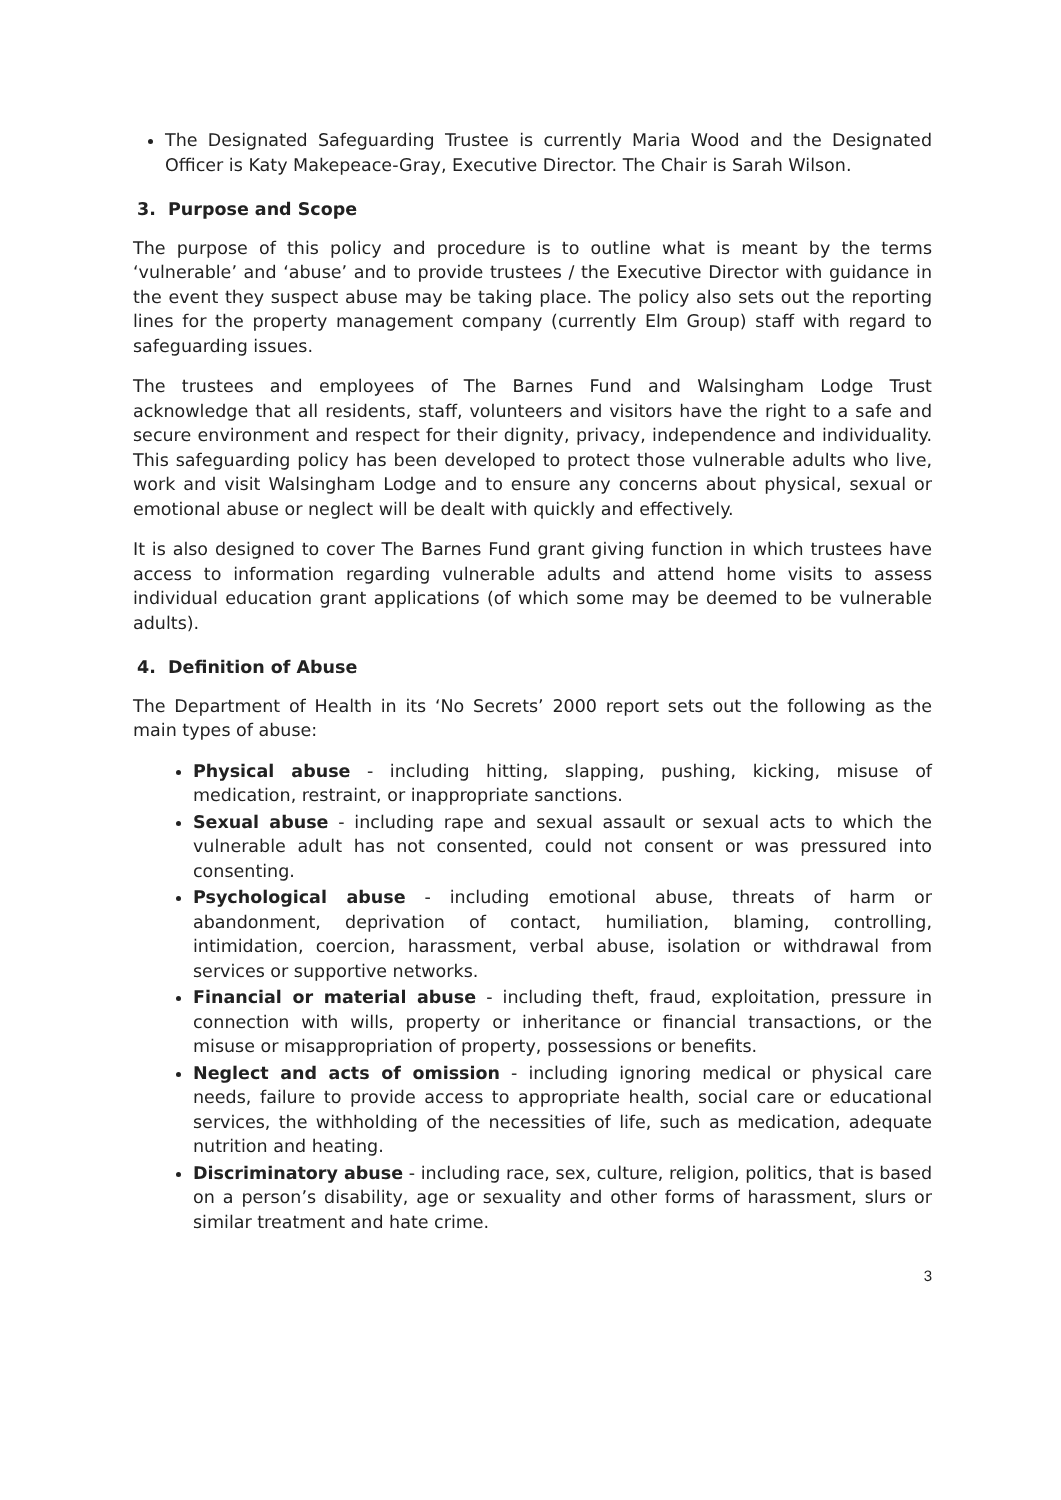The Designated Safeguarding Trustee is currently Maria Wood and the Designated Officer is Katy Makepeace-Gray, Executive Director. The Chair is Sarah Wilson.
3. Purpose and Scope
The purpose of this policy and procedure is to outline what is meant by the terms ‘vulnerable’ and ‘abuse’ and to provide trustees / the Executive Director with guidance in the event they suspect abuse may be taking place. The policy also sets out the reporting lines for the property management company (currently Elm Group) staff with regard to safeguarding issues.
The trustees and employees of The Barnes Fund and Walsingham Lodge Trust acknowledge that all residents, staff, volunteers and visitors have the right to a safe and secure environment and respect for their dignity, privacy, independence and individuality. This safeguarding policy has been developed to protect those vulnerable adults who live, work and visit Walsingham Lodge and to ensure any concerns about physical, sexual or emotional abuse or neglect will be dealt with quickly and effectively.
It is also designed to cover The Barnes Fund grant giving function in which trustees have access to information regarding vulnerable adults and attend home visits to assess individual education grant applications (of which some may be deemed to be vulnerable adults).
4. Definition of Abuse
The Department of Health in its ‘No Secrets’ 2000 report sets out the following as the main types of abuse:
Physical abuse - including hitting, slapping, pushing, kicking, misuse of medication, restraint, or inappropriate sanctions.
Sexual abuse - including rape and sexual assault or sexual acts to which the vulnerable adult has not consented, could not consent or was pressured into consenting.
Psychological abuse - including emotional abuse, threats of harm or abandonment, deprivation of contact, humiliation, blaming, controlling, intimidation, coercion, harassment, verbal abuse, isolation or withdrawal from services or supportive networks.
Financial or material abuse - including theft, fraud, exploitation, pressure in connection with wills, property or inheritance or financial transactions, or the misuse or misappropriation of property, possessions or benefits.
Neglect and acts of omission - including ignoring medical or physical care needs, failure to provide access to appropriate health, social care or educational services, the withholding of the necessities of life, such as medication, adequate nutrition and heating.
Discriminatory abuse - including race, sex, culture, religion, politics, that is based on a person’s disability, age or sexuality and other forms of harassment, slurs or similar treatment and hate crime.
3